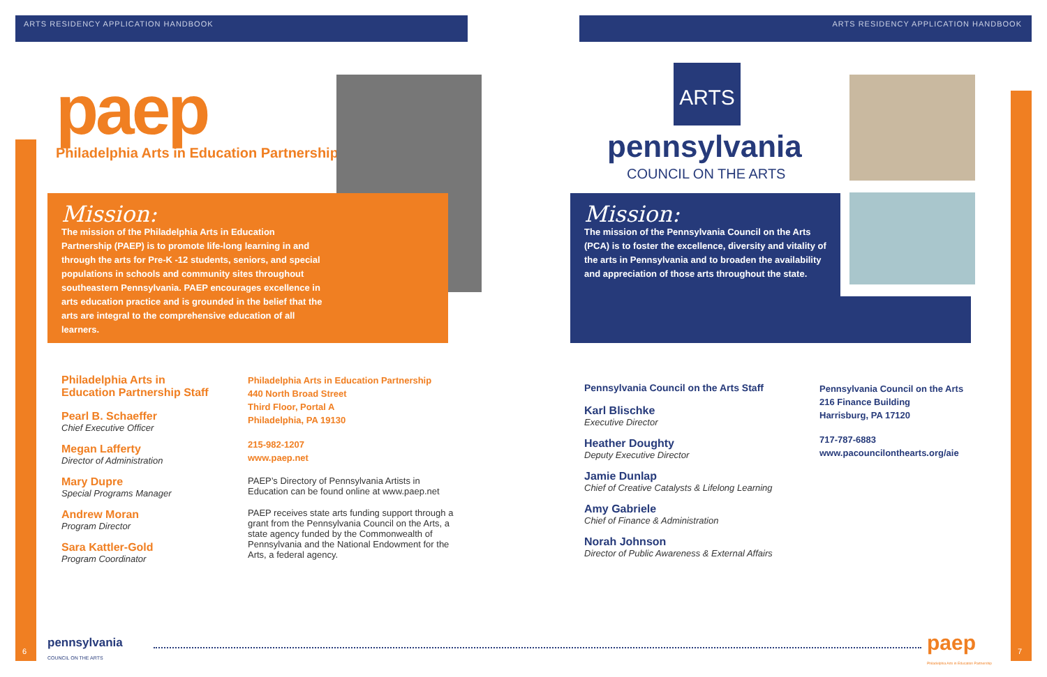ARTS RESIDENCY APPLICATION HANDBOOK
ARTS RESIDENCY APPLICATION HANDBOOK
paep
Philadelphia Arts in Education Partnership
Mission:
The mission of the Philadelphia Arts in Education Partnership (PAEP) is to promote life-long learning in and through the arts for Pre-K -12 students, seniors, and special populations in schools and community sites throughout southeastern Pennsylvania. PAEP encourages excellence in arts education practice and is grounded in the belief that the arts are integral to the comprehensive education of all learners.
Philadelphia Arts in Education Partnership Staff
Pearl B. Schaeffer
Chief Executive Officer
Megan Lafferty
Director of Administration
Mary Dupre
Special Programs Manager
Andrew Moran
Program Director
Sara Kattler-Gold
Program Coordinator
Philadelphia Arts in Education Partnership
440 North Broad Street
Third Floor, Portal A
Philadelphia, PA 19130
215-982-1207
www.paep.net
PAEP’s Directory of Pennsylvania Artists in Education can be found online at www.paep.net
PAEP receives state arts funding support through a grant from the Pennsylvania Council on the Arts, a state agency funded by the Commonwealth of Pennsylvania and the National Endowment for the Arts, a federal agency.
6
pennsylvania
COUNCIL ON THE ARTS
ARTS
pennsylvania
COUNCIL ON THE ARTS
Mission:
The mission of the Pennsylvania Council on the Arts (PCA) is to foster the excellence, diversity and vitality of the arts in Pennsylvania and to broaden the availability and appreciation of those arts throughout the state.
Pennsylvania Council on the Arts Staff
Karl Blischke
Executive Director
Heather Doughty
Deputy Executive Director
Jamie Dunlap
Chief of Creative Catalysts & Lifelong Learning
Amy Gabriele
Chief of Finance & Administration
Norah Johnson
Director of Public Awareness & External Affairs
Pennsylvania Council on the Arts
216 Finance Building
Harrisburg, PA 17120
717-787-6883
www.pacouncilonthearts.org/aie
paep
Philadelphia Arts in Education Partnership
7